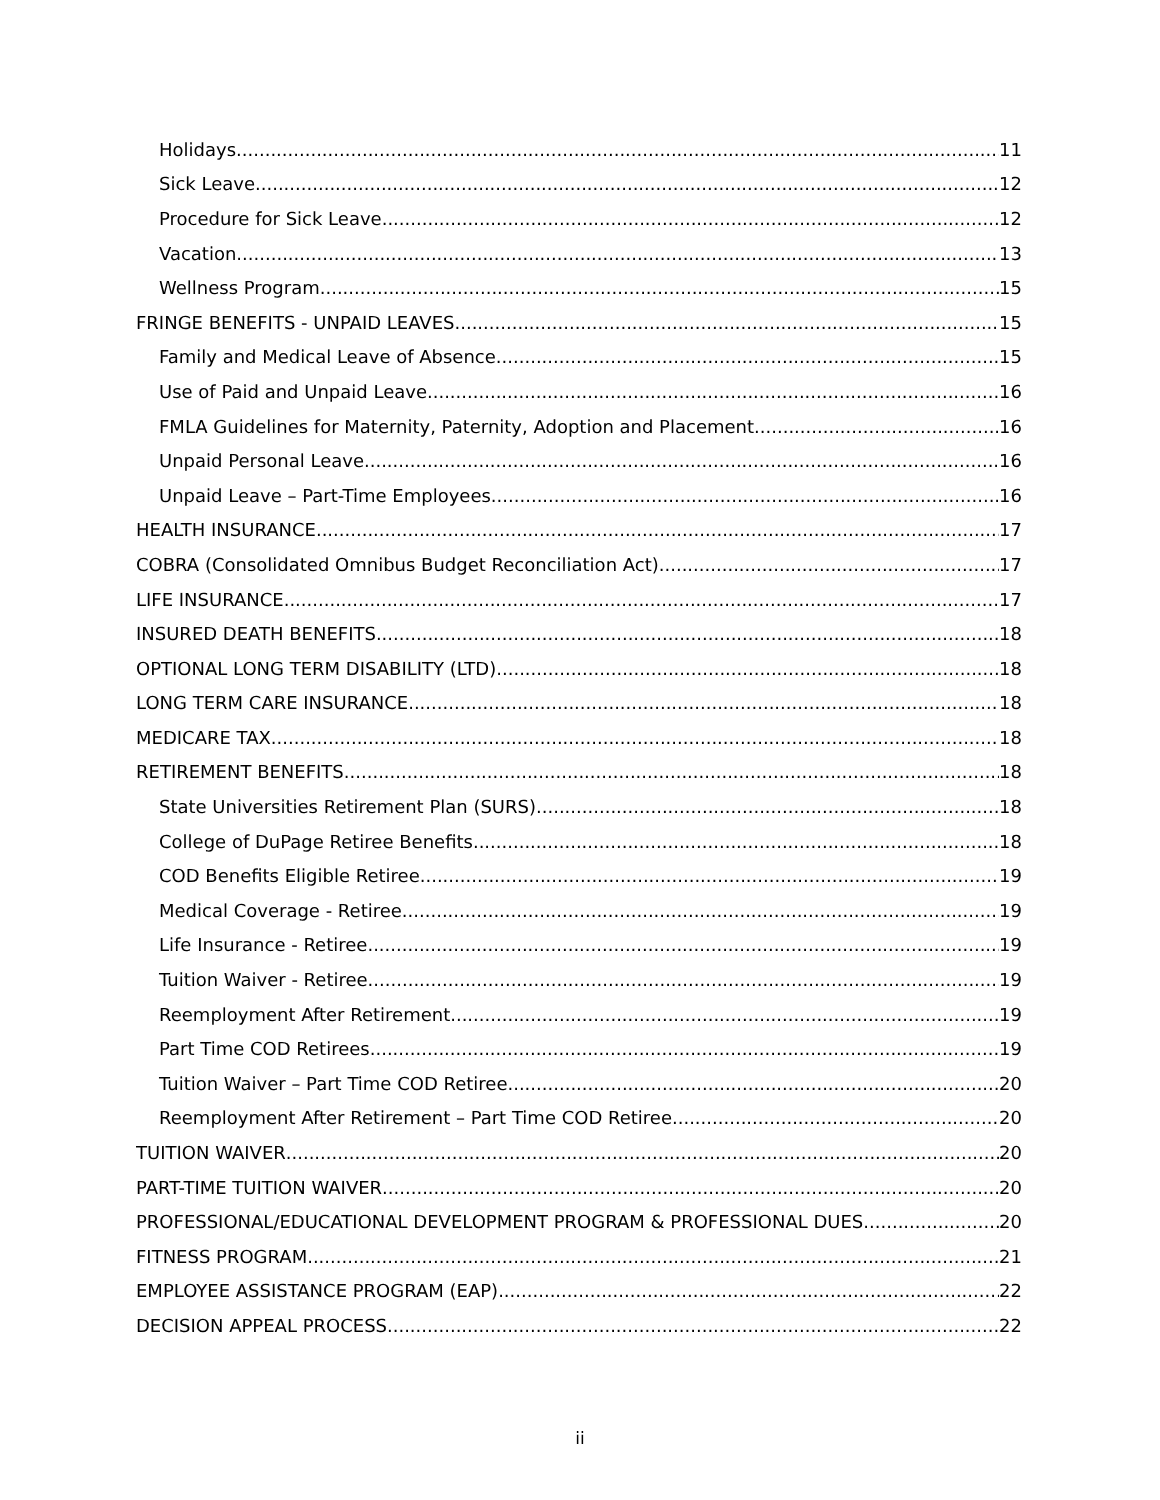Holidays 11
Sick Leave 12
Procedure for Sick Leave 12
Vacation 13
Wellness Program 15
FRINGE BENEFITS - UNPAID LEAVES 15
Family and Medical Leave of Absence 15
Use of Paid and Unpaid Leave 16
FMLA Guidelines for Maternity, Paternity, Adoption and Placement 16
Unpaid Personal Leave 16
Unpaid Leave – Part-Time Employees 16
HEALTH INSURANCE 17
COBRA (Consolidated Omnibus Budget Reconciliation Act) 17
LIFE INSURANCE 17
INSURED DEATH BENEFITS 18
OPTIONAL LONG TERM DISABILITY (LTD) 18
LONG TERM CARE INSURANCE 18
MEDICARE TAX 18
RETIREMENT BENEFITS 18
State Universities Retirement Plan (SURS) 18
College of DuPage Retiree Benefits 18
COD Benefits Eligible Retiree 19
Medical Coverage - Retiree 19
Life Insurance - Retiree 19
Tuition Waiver - Retiree 19
Reemployment After Retirement 19
Part Time COD Retirees 19
Tuition Waiver – Part Time COD Retiree 20
Reemployment After Retirement – Part Time COD Retiree 20
TUITION WAIVER 20
PART-TIME TUITION WAIVER 20
PROFESSIONAL/EDUCATIONAL DEVELOPMENT PROGRAM & PROFESSIONAL DUES 20
FITNESS PROGRAM 21
EMPLOYEE ASSISTANCE PROGRAM (EAP) 22
DECISION APPEAL PROCESS 22
ii